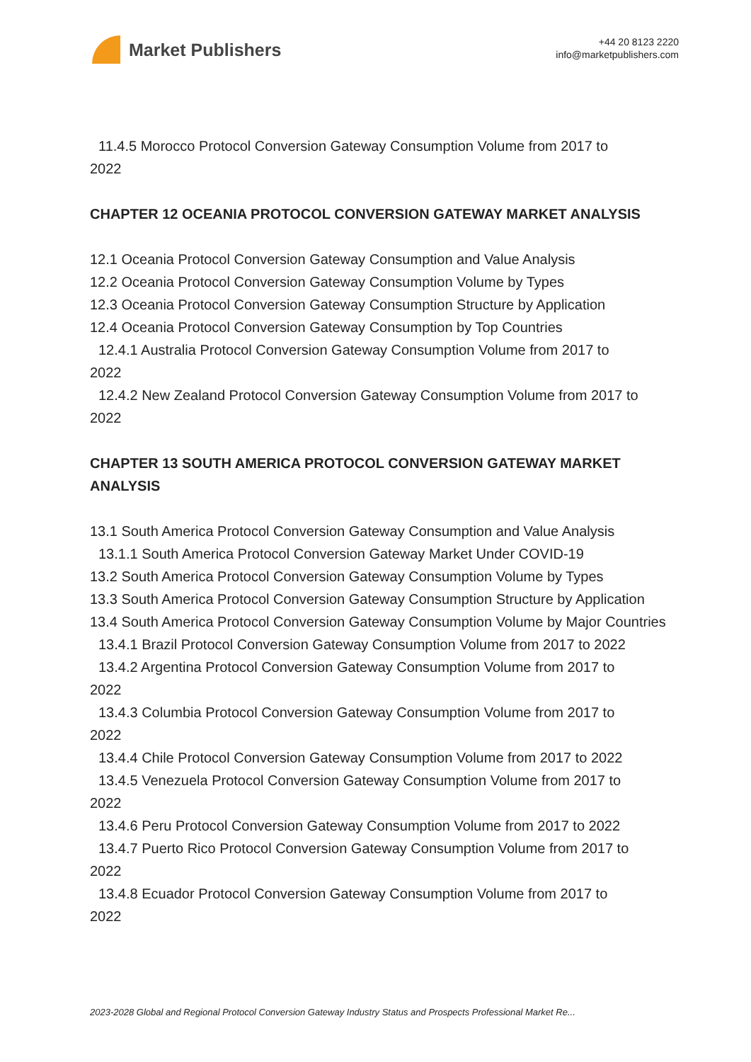Market Publishers
+44 20 8123 2220
info@marketpublishers.com
11.4.5 Morocco Protocol Conversion Gateway Consumption Volume from 2017 to
2022
CHAPTER 12 OCEANIA PROTOCOL CONVERSION GATEWAY MARKET ANALYSIS
12.1 Oceania Protocol Conversion Gateway Consumption and Value Analysis
12.2 Oceania Protocol Conversion Gateway Consumption Volume by Types
12.3 Oceania Protocol Conversion Gateway Consumption Structure by Application
12.4 Oceania Protocol Conversion Gateway Consumption by Top Countries
12.4.1 Australia Protocol Conversion Gateway Consumption Volume from 2017 to
2022
12.4.2 New Zealand Protocol Conversion Gateway Consumption Volume from 2017 to
2022
CHAPTER 13 SOUTH AMERICA PROTOCOL CONVERSION GATEWAY MARKET ANALYSIS
13.1 South America Protocol Conversion Gateway Consumption and Value Analysis
13.1.1 South America Protocol Conversion Gateway Market Under COVID-19
13.2 South America Protocol Conversion Gateway Consumption Volume by Types
13.3 South America Protocol Conversion Gateway Consumption Structure by Application
13.4 South America Protocol Conversion Gateway Consumption Volume by Major Countries
13.4.1 Brazil Protocol Conversion Gateway Consumption Volume from 2017 to 2022
13.4.2 Argentina Protocol Conversion Gateway Consumption Volume from 2017 to
2022
13.4.3 Columbia Protocol Conversion Gateway Consumption Volume from 2017 to
2022
13.4.4 Chile Protocol Conversion Gateway Consumption Volume from 2017 to 2022
13.4.5 Venezuela Protocol Conversion Gateway Consumption Volume from 2017 to
2022
13.4.6 Peru Protocol Conversion Gateway Consumption Volume from 2017 to 2022
13.4.7 Puerto Rico Protocol Conversion Gateway Consumption Volume from 2017 to
2022
13.4.8 Ecuador Protocol Conversion Gateway Consumption Volume from 2017 to
2022
2023-2028 Global and Regional Protocol Conversion Gateway Industry Status and Prospects Professional Market Re...